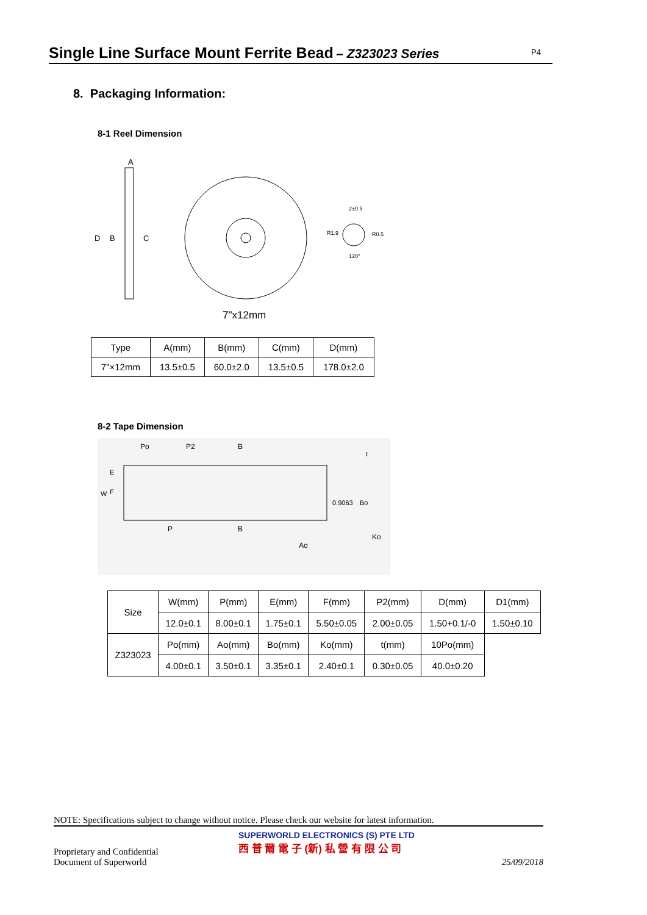Single Line Surface Mount Ferrite Bead
– Z323023 Series
P4
8. Packaging Information:
8-1 Reel Dimension
A
D
B
C
2±0.5
R1.9
R0.5
120°
7"x12mm
| Type | A(mm) | B(mm) | C(mm) | D(mm) |
| 7"×12mm | 13.5±0.5 | 60.0±2.0 | 13.5±0.5 | 178.0±2.0 |
8-2 Tape Dimension
Po
P2
B
P
B
Ao
Ko
0.9063
Bo
t
W
E
F
| Size | W(mm) | P(mm) | E(mm) | F(mm) | P2(mm) | D(mm) | D1(mm) |
| | 12.0±0.1 | 8.00±0.1 | 1.75±0.1 | 5.50±0.05 | 2.00±0.05 | 1.50+0.1/-0 | 1.50±0.10 |
| Z323023 | Po(mm) | Ao(mm) | Bo(mm) | Ko(mm) | t(mm) | 10Po(mm) | |
| | 4.00±0.1 | 3.50±0.1 | 3.35±0.1 | 2.40±0.1 | 0.30±0.05 | 40.0±0.20 | |
NOTE: Specifications subject to change without notice. Please check our website for latest information.
Proprietary and Confidential
Document of Superworld
SUPERWORLD ELECTRONICS (S) PTE LTD
西 普 爾 電 子 (新) 私 營 有 限 公 司
25/09/2018